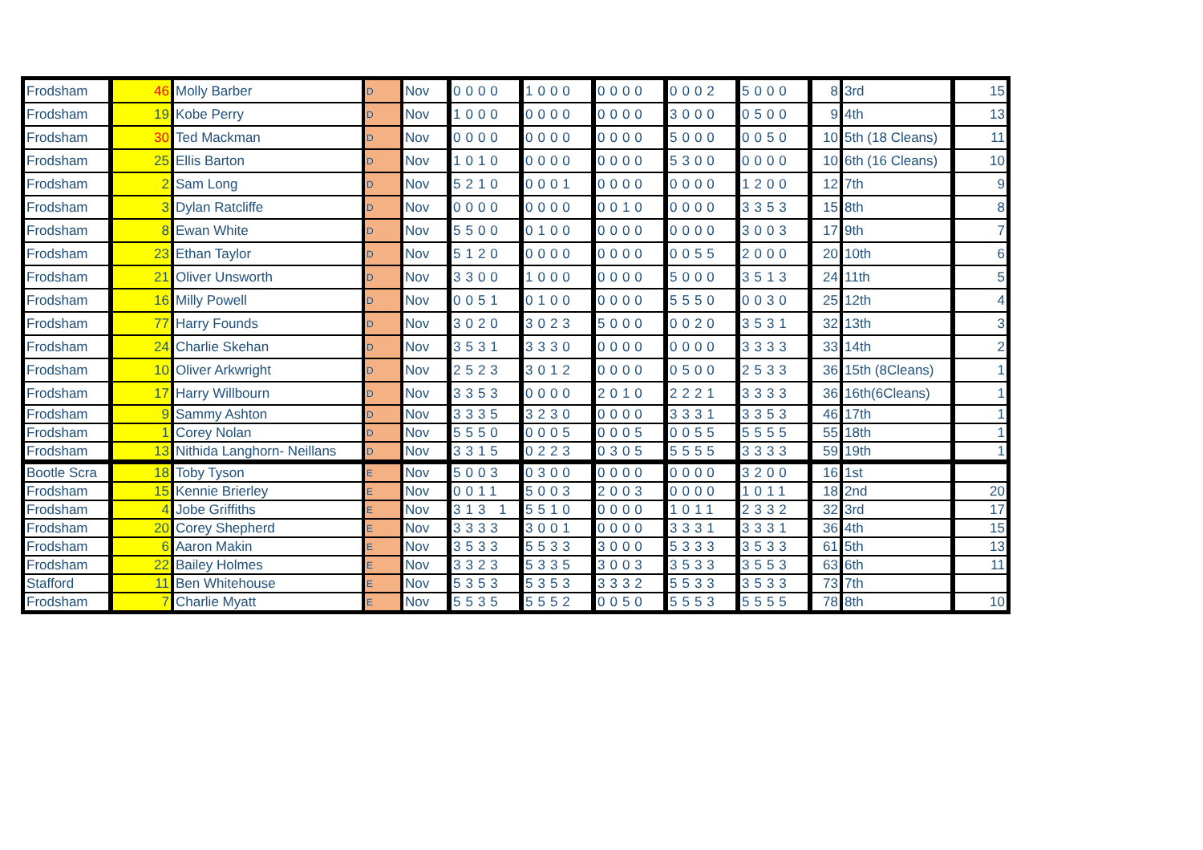| Frodsham | 46 | Molly Barber | D | Nov | 0000 | 1000 | 0000 | 0002 | 5000 | 8 | 3rd | 15 |
| Frodsham | 19 | Kobe Perry | D | Nov | 1000 | 0000 | 0000 | 3000 | 0500 | 9 | 4th | 13 |
| Frodsham | 30 | Ted Mackman | D | Nov | 0000 | 0000 | 0000 | 5000 | 0050 | 10 | 5th (18 Cleans) | 11 |
| Frodsham | 25 | Ellis Barton | D | Nov | 1010 | 0000 | 0000 | 5300 | 0000 | 10 | 6th (16 Cleans) | 10 |
| Frodsham | 2 | Sam Long | D | Nov | 5210 | 0001 | 0000 | 0000 | 1200 | 12 | 7th | 9 |
| Frodsham | 3 | Dylan Ratcliffe | D | Nov | 0000 | 0000 | 0010 | 0000 | 3353 | 15 | 8th | 8 |
| Frodsham | 8 | Ewan White | D | Nov | 5500 | 0100 | 0000 | 0000 | 3003 | 17 | 9th | 7 |
| Frodsham | 23 | Ethan Taylor | D | Nov | 5120 | 0000 | 0000 | 0055 | 2000 | 20 | 10th | 6 |
| Frodsham | 21 | Oliver Unsworth | D | Nov | 3300 | 1000 | 0000 | 5000 | 3513 | 24 | 11th | 5 |
| Frodsham | 16 | Milly Powell | D | Nov | 0051 | 0100 | 0000 | 5550 | 0030 | 25 | 12th | 4 |
| Frodsham | 77 | Harry Founds | D | Nov | 3020 | 3023 | 5000 | 0020 | 3531 | 32 | 13th | 3 |
| Frodsham | 24 | Charlie Skehan | D | Nov | 3531 | 3330 | 0000 | 0000 | 3333 | 33 | 14th | 2 |
| Frodsham | 10 | Oliver Arkwright | D | Nov | 2523 | 3012 | 0000 | 0500 | 2533 | 36 | 15th (8Cleans) | 1 |
| Frodsham | 17 | Harry Willbourn | D | Nov | 3353 | 0000 | 2010 | 2221 | 3333 | 36 | 16th(6Cleans) | 1 |
| Frodsham | 9 | Sammy Ashton | D | Nov | 3335 | 3230 | 0000 | 3331 | 3353 | 46 | 17th | 1 |
| Frodsham | 1 | Corey Nolan | D | Nov | 5550 | 0005 | 0005 | 0055 | 5555 | 55 | 18th | 1 |
| Frodsham | 13 | Nithida Langhorn- Neillans | D | Nov | 3315 | 0223 | 0305 | 5555 | 3333 | 59 | 19th | 1 |
| Bootle Scra | 18 | Toby Tyson | E | Nov | 5003 | 0300 | 0000 | 0000 | 3200 | 16 | 1st | |
| Frodsham | 15 | Kennie Brierley | E | Nov | 0011 | 5003 | 2003 | 0000 | 1011 | 18 | 2nd | 20 |
| Frodsham | 4 | Jobe Griffiths | E | Nov | 313 1 | 5510 | 0000 | 1011 | 2332 | 32 | 3rd | 17 |
| Frodsham | 20 | Corey Shepherd | E | Nov | 3333 | 3001 | 0000 | 3331 | 3331 | 36 | 4th | 15 |
| Frodsham | 6 | Aaron Makin | E | Nov | 3533 | 5533 | 3000 | 5333 | 3533 | 61 | 5th | 13 |
| Frodsham | 22 | Bailey Holmes | E | Nov | 3323 | 5335 | 3003 | 3533 | 3553 | 63 | 6th | 11 |
| Stafford | 11 | Ben Whitehouse | E | Nov | 5353 | 5353 | 3332 | 5533 | 3533 | 73 | 7th | |
| Frodsham | 7 | Charlie Myatt | E | Nov | 5535 | 5552 | 0050 | 5553 | 5555 | 78 | 8th | 10 |